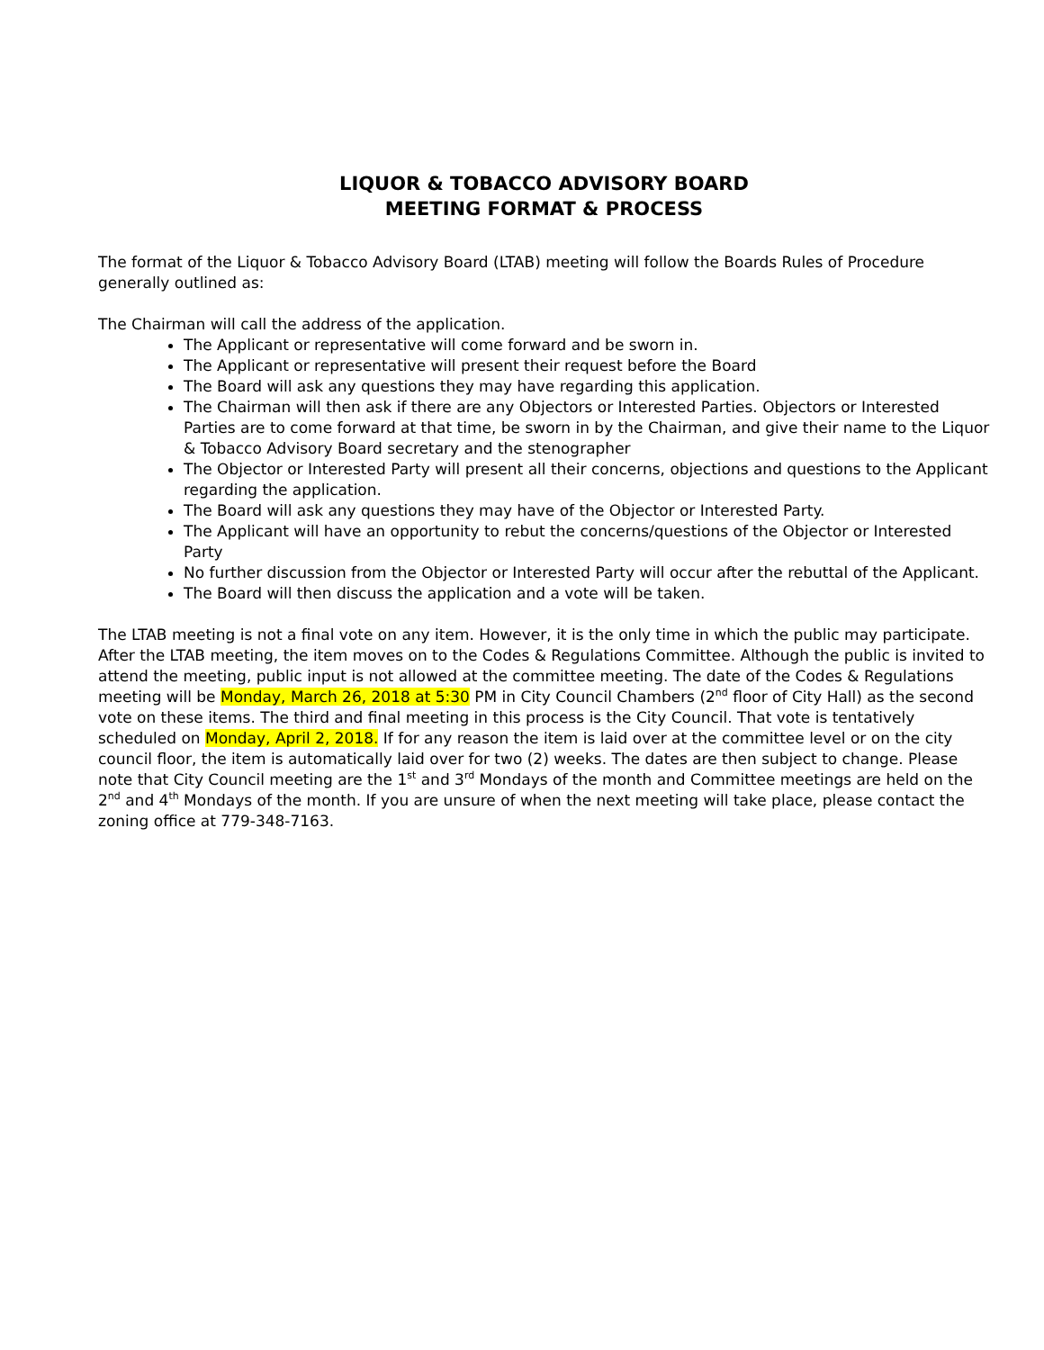LIQUOR & TOBACCO ADVISORY BOARD
MEETING FORMAT & PROCESS
The format of the Liquor & Tobacco Advisory Board (LTAB) meeting will follow the Boards Rules of Procedure generally outlined as:
The Chairman will call the address of the application.
The Applicant or representative will come forward and be sworn in.
The Applicant or representative will present their request before the Board
The Board will ask any questions they may have regarding this application.
The Chairman will then ask if there are any Objectors or Interested Parties. Objectors or Interested Parties are to come forward at that time, be sworn in by the Chairman, and give their name to the Liquor & Tobacco Advisory Board secretary and the stenographer
The Objector or Interested Party will present all their concerns, objections and questions to the Applicant regarding the application.
The Board will ask any questions they may have of the Objector or Interested Party.
The Applicant will have an opportunity to rebut the concerns/questions of the Objector or Interested Party
No further discussion from the Objector or Interested Party will occur after the rebuttal of the Applicant.
The Board will then discuss the application and a vote will be taken.
The LTAB meeting is not a final vote on any item. However, it is the only time in which the public may participate. After the LTAB meeting, the item moves on to the Codes & Regulations Committee. Although the public is invited to attend the meeting, public input is not allowed at the committee meeting. The date of the Codes & Regulations meeting will be Monday, March 26, 2018 at 5:30 PM in City Council Chambers (2<sup>nd</sup> floor of City Hall) as the second vote on these items. The third and final meeting in this process is the City Council. That vote is tentatively scheduled on Monday, April 2, 2018. If for any reason the item is laid over at the committee level or on the city council floor, the item is automatically laid over for two (2) weeks. The dates are then subject to change. Please note that City Council meeting are the 1<sup>st</sup> and 3<sup>rd</sup> Mondays of the month and Committee meetings are held on the 2<sup>nd</sup> and 4<sup>th</sup> Mondays of the month. If you are unsure of when the next meeting will take place, please contact the zoning office at 779-348-7163.